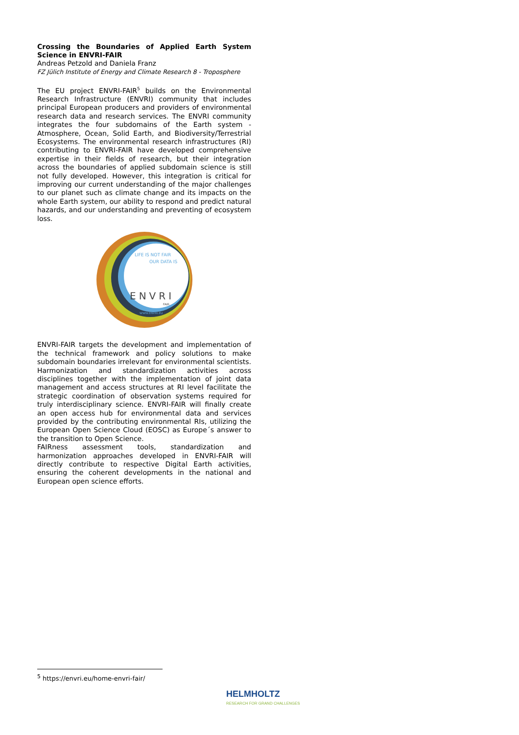Crossing the Boundaries of Applied Earth System Science in ENVRI-FAIR
Andreas Petzold and Daniela Franz
FZ Jülich Institute of Energy and Climate Research 8 - Troposphere
The EU project ENVRI-FAIR<sup>5</sup> builds on the Environmental Research Infrastructure (ENVRI) community that includes principal European producers and providers of environmental research data and research services. The ENVRI community integrates the four subdomains of the Earth system - Atmosphere, Ocean, Solid Earth, and Biodiversity/Terrestrial Ecosystems. The environmental research infrastructures (RI) contributing to ENVRI-FAIR have developed comprehensive expertise in their fields of research, but their integration across the boundaries of applied subdomain science is still not fully developed. However, this integration is critical for improving our current understanding of the major challenges to our planet such as climate change and its impacts on the whole Earth system, our ability to respond and predict natural hazards, and our understanding and preventing of ecosystem loss.
LIFE IS NOT FAIR
OUR DATA IS
ENVRI
FAIR
WWW.ENVRI.EU
ENVRI-FAIR targets the development and implementation of the technical framework and policy solutions to make subdomain boundaries irrelevant for environmental scientists. Harmonization and standardization activities across disciplines together with the implementation of joint data management and access structures at RI level facilitate the strategic coordination of observation systems required for truly interdisciplinary science. ENVRI-FAIR will finally create an open access hub for environmental data and services provided by the contributing environmental RIs, utilizing the European Open Science Cloud (EOSC) as Europe´s answer to the transition to Open Science.
FAIRness assessment tools, standardization and harmonization approaches developed in ENVRI-FAIR will directly contribute to respective Digital Earth activities, ensuring the coherent developments in the national and European open science efforts.
<sup>5</sup> https://envri.eu/home-envri-fair/
HELMHOLTZ
RESEARCH FOR GRAND CHALLENGES